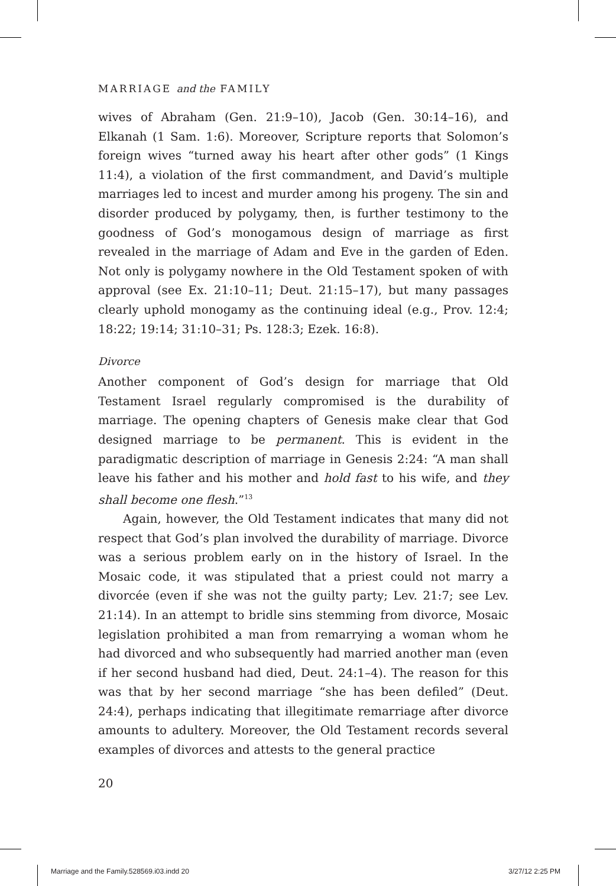MARRIAGE and the FAMILY
wives of Abraham (Gen. 21:9–10), Jacob (Gen. 30:14–16), and Elkanah (1 Sam. 1:6). Moreover, Scripture reports that Solomon’s foreign wives “turned away his heart after other gods” (1 Kings 11:4), a violation of the first commandment, and David’s multiple marriages led to incest and murder among his progeny. The sin and disorder produced by polygamy, then, is further testimony to the goodness of God’s monogamous design of marriage as first revealed in the marriage of Adam and Eve in the garden of Eden. Not only is polygamy nowhere in the Old Testament spoken of with approval (see Ex. 21:10–11; Deut. 21:15–17), but many passages clearly uphold monogamy as the continuing ideal (e.g., Prov. 12:4; 18:22; 19:14; 31:10–31; Ps. 128:3; Ezek. 16:8).
Divorce
Another component of God’s design for marriage that Old Testament Israel regularly compromised is the durability of marriage. The opening chapters of Genesis make clear that God designed marriage to be permanent. This is evident in the paradigmatic description of marriage in Genesis 2:24: “A man shall leave his father and his mother and hold fast to his wife, and they shall become one flesh.”<sup>13</sup>
Again, however, the Old Testament indicates that many did not respect that God’s plan involved the durability of marriage. Divorce was a serious problem early on in the history of Israel. In the Mosaic code, it was stipulated that a priest could not marry a divorcée (even if she was not the guilty party; Lev. 21:7; see Lev. 21:14). In an attempt to bridle sins stemming from divorce, Mosaic legislation prohibited a man from remarrying a woman whom he had divorced and who subsequently had married another man (even if her second husband had died, Deut. 24:1–4). The reason for this was that by her second marriage “she has been defiled” (Deut. 24:4), perhaps indicating that illegitimate remarriage after divorce amounts to adultery. Moreover, the Old Testament records several examples of divorces and attests to the general practice
20
Marriage and the Family.528569.i03.indd 20
3/27/12 2:25 PM